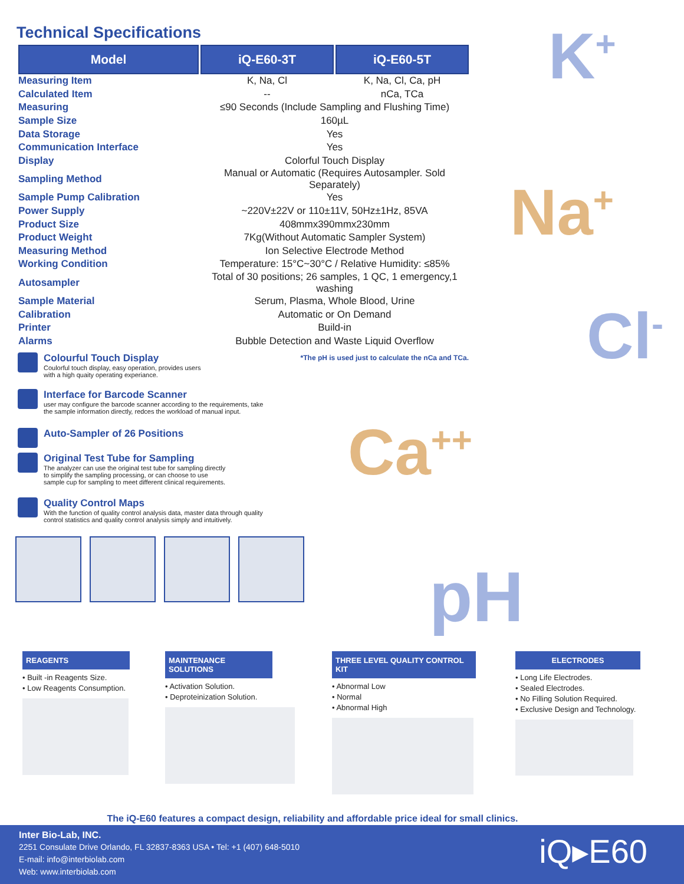Technical Specifications
| Model | iQ-E60-3T | iQ-E60-5T |
| --- | --- | --- |
| Measuring Item | K, Na, Cl | K, Na, Cl, Ca, pH |
| Calculated Item | -- | nCa, TCa |
| Measuring | ≤90 Seconds (Include Sampling and Flushing Time) | |
| Sample Size | 160µL | |
| Data Storage | Yes | |
| Communication Interface | Yes | |
| Display | Colorful Touch Display | |
| Sampling Method | Manual or Automatic (Requires Autosampler. Sold Separately) | |
| Sample Pump Calibration | Yes | |
| Power Supply | ~220V±22V or 110±11V, 50Hz±1Hz, 85VA | |
| Product Size | 408mmx390mmx230mm | |
| Product Weight | 7Kg(Without Automatic Sampler System) | |
| Measuring Method | Ion Selective Electrode Method | |
| Working Condition | Temperature: 15°C~30°C / Relative Humidity: ≤85% | |
| Autosampler | Total of 30 positions; 26 samples, 1 QC, 1 emergency,1 washing | |
| Sample Material | Serum, Plasma, Whole Blood, Urine | |
| Calibration | Automatic or On Demand | |
| Printer | Build-in | |
| Alarms | Bubble Detection and Waste Liquid Overflow | |
| | *The pH is used just to calculate the nCa and TCa. | |
K<sup>+</sup>
Na<sup>+</sup>
Cl<sup>-</sup>
Ca<sup>++</sup>
pH
Colourful Touch Display
Coulorful touch display, easy operation, provides users
with a high quaity operating experiance.
Interface for Barcode Scanner
user may configure the barcode scanner according to the requirements, take
the sample information directly, redces the workload of manual input.
Auto-Sampler of 26 Positions
Original Test Tube for Sampling
The analyzer can use the original test tube for sampling directly
to simplify the sampling processing, or can choose to use
sample cup for sampling to meet different clinical requirements.
Quality Control Maps
With the function of quality control analysis data, master data through quality
control statistics and quality control analysis simply and intuitively.
REAGENTS
• Built -in Reagents Size.
• Low Reagents Consumption.
MAINTENANCE SOLUTIONS
• Activation Solution.
• Deproteinization Solution.
THREE LEVEL QUALITY CONTROL KIT
• Abnormal Low
• Normal
• Abnormal High
ELECTRODES
• Long Life Electrodes.
• Sealed Electrodes.
• No Filling Solution Required.
• Exclusive Design and Technology.
The iQ-E60 features a compact design, reliability and affordable price ideal for small clinics.
Inter Bio-Lab, INC.
2251 Consulate Drive Orlando, FL 32837-8363 USA • Tel: +1 (407) 648-5010
E-mail: info@interbiolab.com
Web: www.interbiolab.com
iQ▸E60